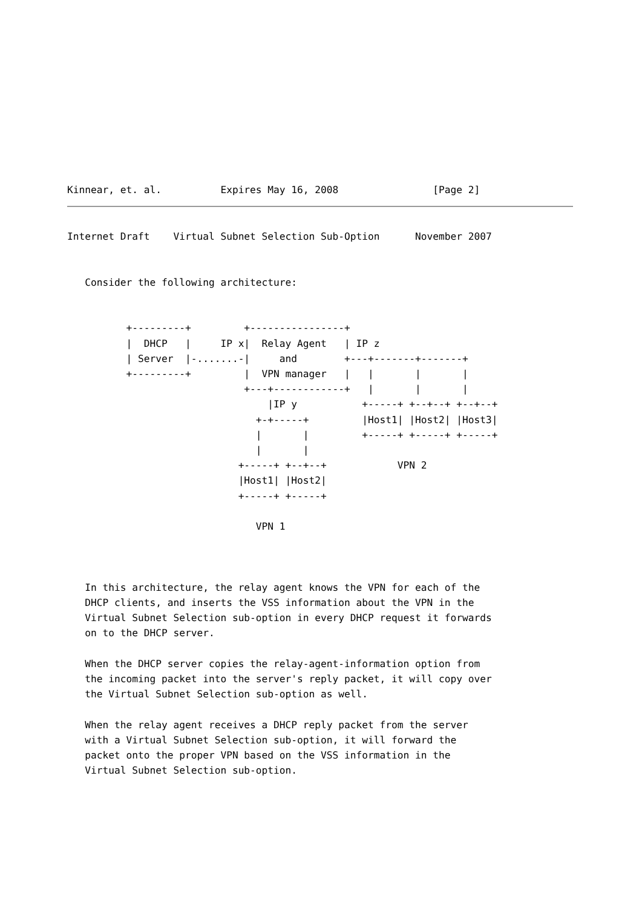Kinnear, et. al.          Expires May 16, 2008                [Page 2]
Internet Draft    Virtual Subnet Selection Sub-Option      November 2007


   Consider the following architecture:


          +---------+         +----------------+
          |  DHCP   |     IP x|  Relay Agent   | IP z
          | Server  |-.......-|     and        +---+-------+-------+
          +---------+         |  VPN manager   |   |       |       |
                              +---+------------+   |       |       |
                                  |IP y           +-----+ +--+--+ +--+--+
                                +-+-----+         |Host1| |Host2| |Host3|
                                |       |         +-----+ +-----+ +-----+
                                |       |
                             +-----+ +--+--+            VPN 2
                             |Host1| |Host2|
                             +-----+ +-----+

                                VPN 1



   In this architecture, the relay agent knows the VPN for each of the
   DHCP clients, and inserts the VSS information about the VPN in the
   Virtual Subnet Selection sub-option in every DHCP request it forwards
   on to the DHCP server.

   When the DHCP server copies the relay-agent-information option from
   the incoming packet into the server's reply packet, it will copy over
   the Virtual Subnet Selection sub-option as well.

   When the relay agent receives a DHCP reply packet from the server
   with a Virtual Subnet Selection sub-option, it will forward the
   packet onto the proper VPN based on the VSS information in the
   Virtual Subnet Selection sub-option.